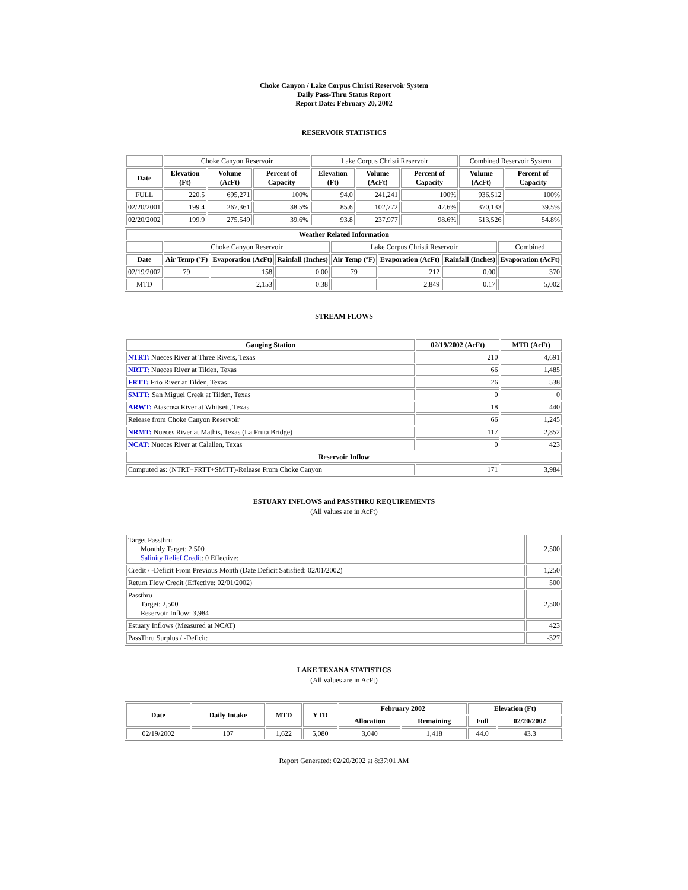Choke Canyon / Lake Corpus Christi Reservoir System
Daily Pass-Thru Status Report
Report Date: February 20, 2002
RESERVOIR STATISTICS
| | Choke Canyon Reservoir | | | Lake Corpus Christi Reservoir | | | Combined Reservoir System | |
| Date | Elevation (Ft) | Volume (AcFt) | Percent of Capacity | Elevation (Ft) | Volume (AcFt) | Percent of Capacity | Volume (AcFt) | Percent of Capacity |
| FULL | 220.5 | 695,271 | 100% | 94.0 | 241,241 | 100% | 936,512 | 100% |
| 02/20/2001 | 199.4 | 267,361 | 38.5% | 85.6 | 102,772 | 42.6% | 370,133 | 39.5% |
| 02/20/2002 | 199.9 | 275,549 | 39.6% | 93.8 | 237,977 | 98.6% | 513,526 | 54.8% |
| Weather Related Information | | | | | | | |
| --- | --- | --- | --- | --- | --- | --- | --- |
| | Choke Canyon Reservoir | | | Lake Corpus Christi Reservoir | | | Combined |
| Date | Air Temp (ºF) | Evaporation (AcFt) | Rainfall (Inches) | Air Temp (ºF) | Evaporation (AcFt) | Rainfall (Inches) | Evaporation (AcFt) |
| 02/19/2002 | 79 | 158 | 0.00 | 79 | 212 | 0.00 | 370 |
| MTD | | 2,153 | 0.38 | | 2,849 | 0.17 | 5,002 |
STREAM FLOWS
| Gauging Station | 02/19/2002 (AcFt) | MTD (AcFt) |
| --- | --- | --- |
| NTRT: Nueces River at Three Rivers, Texas | 210 | 4,691 |
| NRTT: Nueces River at Tilden, Texas | 66 | 1,485 |
| FRTT: Frio River at Tilden, Texas | 26 | 538 |
| SMTT: San Miguel Creek at Tilden, Texas | 0 | 0 |
| ARWT: Atascosa River at Whitsett, Texas | 18 | 440 |
| Release from Choke Canyon Reservoir | 66 | 1,245 |
| NRMT: Nueces River at Mathis, Texas (La Fruta Bridge) | 117 | 2,852 |
| NCAT: Nueces River at Calallen, Texas | 0 | 423 |
| Reservoir Inflow | | |
| Computed as: (NTRT+FRTT+SMTT)-Release From Choke Canyon | 171 | 3,984 |
ESTUARY INFLOWS and PASSTHRU REQUIREMENTS
(All values are in AcFt)
| Target Passthru Monthly Target: 2,500 Salinity Relief Credit : 0 Effective: | 2,500 |
| Credit / -Deficit From Previous Month (Date Deficit Satisfied: 02/01/2002) | 1,250 |
| Return Flow Credit (Effective: 02/01/2002) | 500 |
| Passthru Target: 2,500 Reservoir Inflow: 3,984 | 2,500 |
| Estuary Inflows (Measured at NCAT) | 423 |
| PassThru Surplus / -Deficit: | -327 |
LAKE TEXANA STATISTICS
(All values are in AcFt)
| Date | Daily Intake | MTD | YTD | February 2002 | | Elevation (Ft) | |
| --- | --- | --- | --- | --- | --- | --- | --- |
| | | | | Allocation | Remaining | Full | 02/20/2002 |
| 02/19/2002 | 107 | 1,622 | 5,080 | 3,040 | 1,418 | 44.0 | 43.3 |
Report Generated: 02/20/2002 at 8:37:01 AM